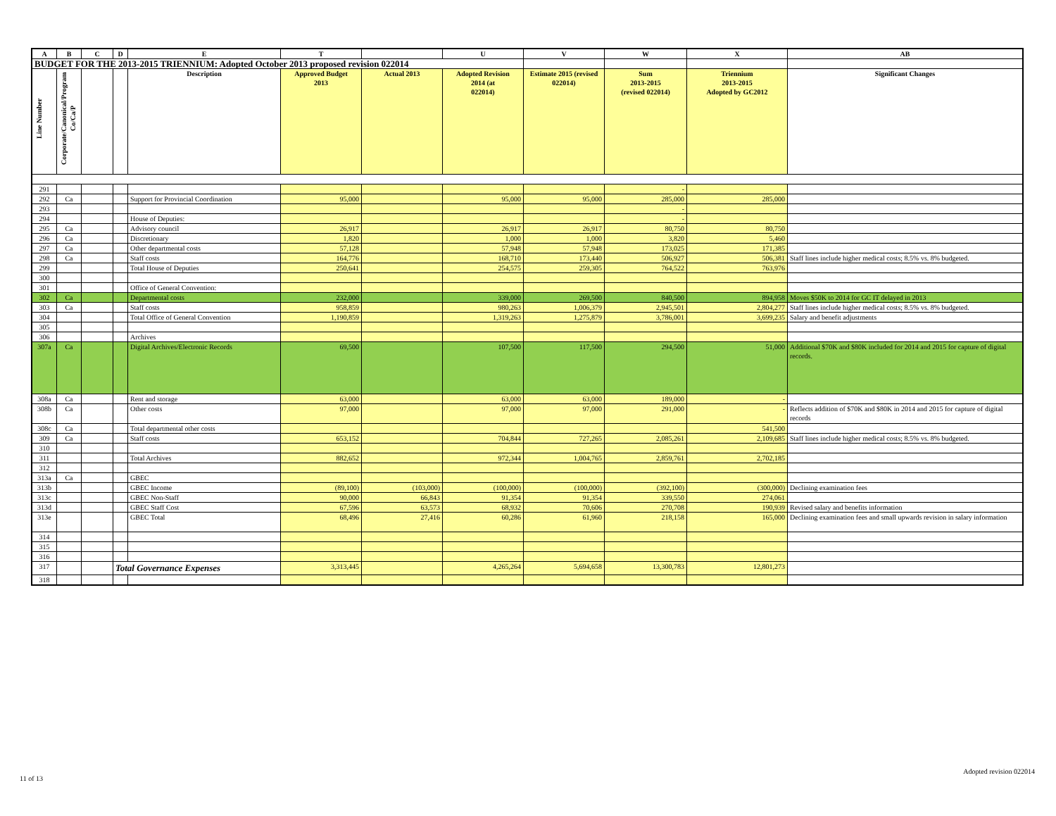| A | B | C | D | E | T | | U | V | W | X | AB |
| --- | --- | --- | --- | --- | --- | --- | --- | --- | --- | --- | --- |
| BUDGET FOR THE 2013-2015 TRIENNIUM: Adopted October 2013 proposed revision 022014 | | | | | | | | | | | |
| Line Number | Corporate/Canonical/Program Co/Ca/P | | | Description | Approved Budget 2013 | Actual 2013 | Adopted Revision 2014 (at 022014) | Estimate 2015 (revised 022014) | Sum 2013-2015 (revised 022014) | Triennium 2013-2015 Adopted by GC2012 | Significant Changes |
| 291 | | | | | | | | | - | | |
| 292 | Ca | | | Support for Provincial Coordination | 95,000 | | 95,000 | 95,000 | 285,000 | 285,000 | |
| 293 | | | | | | | | | - | | |
| 294 | | | | House of Deputies: | | | | | - | | |
| 295 | Ca | | | Advisory council | 26,917 | | 26,917 | 26,917 | 80,750 | 80,750 | |
| 296 | Ca | | | Discretionary | 1,820 | | 1,000 | 1,000 | 3,820 | 5,460 | |
| 297 | Ca | | | Other departmental costs | 57,128 | | 57,948 | 57,948 | 173,025 | 171,385 | |
| 298 | Ca | | | Staff costs | 164,776 | | 168,710 | 173,440 | 506,927 | 506,381 | Staff lines include higher medical costs; 8.5% vs. 8% budgeted. |
| 299 | | | | Total House of Deputies | 250,641 | | 254,575 | 259,305 | 764,522 | 763,976 | |
| 300 | | | | | | | | | | | |
| 301 | | | | Office of General Convention: | | | | | | | |
| 302 | Ca | | | Departmental costs | 232,000 | | 339,000 | 269,500 | 840,500 | 894,958 | Moves $50K to 2014 for GC IT delayed in 2013 |
| 303 | Ca | | | Staff costs | 958,859 | | 980,263 | 1,006,379 | 2,945,501 | 2,804,277 | Staff lines include higher medical costs; 8.5% vs. 8% budgeted. |
| 304 | | | | Total Office of General Convention | 1,190,859 | | 1,319,263 | 1,275,879 | 3,786,001 | 3,699,235 | Salary and benefit adjustments |
| 305 | | | | | | | | | | | |
| 306 | | | | Archives | | | | | | | |
| 307a | Ca | | | Digital Archives/Electronic Records | 69,500 | | 107,500 | 117,500 | 294,500 | 51,000 | Additional $70K and $80K included for 2014 and 2015 for capture of digital records. |
| 308a | Ca | | | Rent and storage | 63,000 | | 63,000 | 63,000 | 189,000 | - | |
| 308b | Ca | | | Other costs | 97,000 | | 97,000 | 97,000 | 291,000 | - | Reflects addition of $70K and $80K in 2014 and 2015 for capture of digital records |
| 308c | Ca | | | Total departmental other costs | | | | | | 541,500 | |
| 309 | Ca | | | Staff costs | 653,152 | | 704,844 | 727,265 | 2,085,261 | 2,109,685 | Staff lines include higher medical costs; 8.5% vs. 8% budgeted. |
| 310 | | | | | | | | | | | |
| 311 | | | | Total Archives | 882,652 | | 972,344 | 1,004,765 | 2,859,761 | 2,702,185 | |
| 312 | | | | | | | | | | | |
| 313a | Ca | | | GBEC | | | | | | | |
| 313b | | | | GBEC Income | (89,100) | (103,000) | (100,000) | (100,000) | (392,100) | (300,000) | Declining examination fees |
| 313c | | | | GBEC Non-Staff | 90,000 | 66,843 | 91,354 | 91,354 | 339,550 | 274,061 | |
| 313d | | | | GBEC Staff Cost | 67,596 | 63,573 | 68,932 | 70,606 | 270,708 | 190,939 | Revised salary and benefits information |
| 313e | | | | GBEC Total | 68,496 | 27,416 | 60,286 | 61,960 | 218,158 | 165,000 | Declining examination fees and small upwards revision in salary information |
| 314 | | | | | | | | | | | |
| 315 | | | | | | | | | | | |
| 316 | | | | | | | | | | | |
| 317 | | | Total Governance Expenses | | 3,313,445 | | 4,265,264 | 5,694,658 | 13,300,783 | 12,801,273 | |
| 318 | | | | | | | | | | | |
11 of 13
Adopted revision 022014